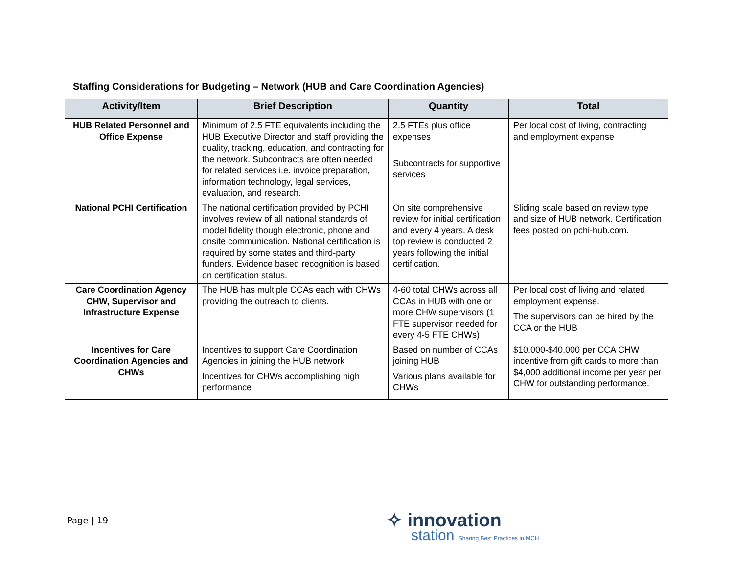| Staffing Considerations for Budgeting – Network (HUB and Care Coordination Agencies) | | | |
| --- | --- | --- | --- |
| Activity/Item | Brief Description | Quantity | Total |
| HUB Related Personnel and Office Expense | Minimum of 2.5 FTE equivalents including the HUB Executive Director and staff providing the quality, tracking, education, and contracting for the network. Subcontracts are often needed for related services i.e. invoice preparation, information technology, legal services, evaluation, and research. | 2.5 FTEs plus office expenses Subcontracts for supportive services | Per local cost of living, contracting and employment expense |
| National PCHI Certification | The national certification provided by PCHI involves review of all national standards of model fidelity though electronic, phone and onsite communication. National certification is required by some states and third-party funders. Evidence based recognition is based on certification status. | On site comprehensive review for initial certification and every 4 years. A desk top review is conducted 2 years following the initial certification. | Sliding scale based on review type and size of HUB network. Certification fees posted on pchi-hub.com. |
| Care Coordination Agency CHW, Supervisor and Infrastructure Expense | The HUB has multiple CCAs each with CHWs providing the outreach to clients. | 4-60 total CHWs across all CCAs in HUB with one or more CHW supervisors (1 FTE supervisor needed for every 4-5 FTE CHWs) | Per local cost of living and related employment expense. The supervisors can be hired by the CCA or the HUB |
| Incentives for Care Coordination Agencies and CHWs | Incentives to support Care Coordination Agencies in joining the HUB network Incentives for CHWs accomplishing high performance | Based on number of CCAs joining HUB Various plans available for CHWs | $10,000-$40,000 per CCA CHW incentive from gift cards to more than $4,000 additional income per year per CHW for outstanding performance. |
Page | 19
✧ innovation
station Sharing Best Practices in MCH